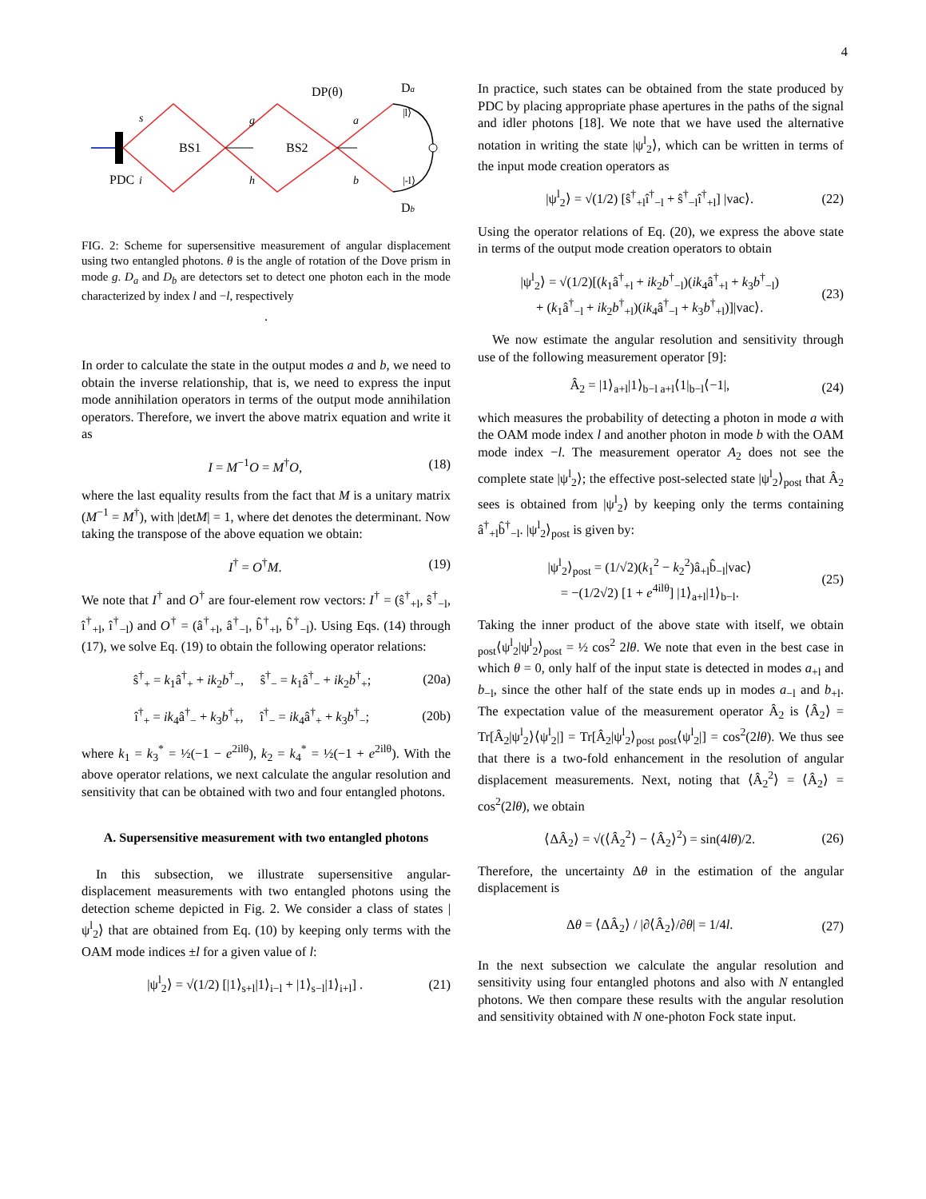4
PDC
s
i
BS1
BS2
g
h
a
b
DP(θ)
Da
Db
|l⟩
|-l⟩
FIG. 2: Scheme for supersensitive measurement of angular displacement using two entangled photons. θ is the angle of rotation of the Dove prism in mode g. D<sub>a</sub> and D<sub>b</sub> are detectors set to detect one photon each in the mode characterized by index l and −l, respectively
.
In order to calculate the state in the output modes a and b, we need to obtain the inverse relationship, that is, we need to express the input mode annihilation operators in terms of the output mode annihilation operators. Therefore, we invert the above matrix equation and write it as
I = M<sup>−1</sup>O = M<sup>†</sup>O, (18)
where the last equality results from the fact that M is a unitary matrix (M<sup>−1</sup> = M<sup>†</sup>), with |detM| = 1, where det denotes the determinant. Now taking the transpose of the above equation we obtain:
I<sup>†</sup> = O<sup>†</sup>M. (19)
We note that I<sup>†</sup> and O<sup>†</sup> are four-element row vectors: I<sup>†</sup> = (ŝ<sup>†</sup><sub>+l</sub>, ŝ<sup>†</sup><sub>−l</sub>, î<sup>†</sup><sub>+l</sub>, î<sup>†</sup><sub>−l</sub>) and O<sup>†</sup> = (â<sup>†</sup><sub>+l</sub>, â<sup>†</sup><sub>−l</sub>, b̂<sup>†</sup><sub>+l</sub>, b̂<sup>†</sup><sub>−l</sub>). Using Eqs. (14) through (17), we solve Eq. (19) to obtain the following operator relations:
ŝ<sup>†</sup><sub>+</sub> = k<sub>1</sub>â<sup>†</sup><sub>+</sub> + ik<sub>2</sub>b<sup>†</sup><sub>−</sub>, ŝ<sup>†</sup><sub>−</sub> = k<sub>1</sub>â<sup>†</sup><sub>−</sub> + ik<sub>2</sub>b<sup>†</sup><sub>+</sub>; (20a)
î<sup>†</sup><sub>+</sub> = ik<sub>4</sub>â<sup>†</sup><sub>−</sub> + k<sub>3</sub>b<sup>†</sup><sub>+</sub>, î<sup>†</sup><sub>−</sub> = ik<sub>4</sub>â<sup>†</sup><sub>+</sub> + k<sub>3</sub>b<sup>†</sup><sub>−</sub>; (20b)
where k<sub>1</sub> = k<sub>3</sub><sup>*</sup> = ½(−1 − e<sup>2ilθ</sup>), k<sub>2</sub> = k<sub>4</sub><sup>*</sup> = ½(−1 + e<sup>2ilθ</sup>). With the above operator relations, we next calculate the angular resolution and sensitivity that can be obtained with two and four entangled photons.
A. Supersensitive measurement with two entangled photons
In this subsection, we illustrate supersensitive angular-displacement measurements with two entangled photons using the detection scheme depicted in Fig. 2. We consider a class of states |ψ<sup>l</sup><sub>2</sub>⟩ that are obtained from Eq. (10) by keeping only terms with the OAM mode indices ±l for a given value of l:
|ψ<sup>l</sup><sub>2</sub>⟩ = √(1/2) [|1⟩<sub>s+l</sub>|1⟩<sub>i−l</sub> + |1⟩<sub>s−l</sub>|1⟩<sub>i+l</sub>] . (21)
In practice, such states can be obtained from the state produced by PDC by placing appropriate phase apertures in the paths of the signal and idler photons [18]. We note that we have used the alternative notation in writing the state |ψ<sup>l</sup><sub>2</sub>⟩, which can be written in terms of the input mode creation operators as
|ψ<sup>l</sup><sub>2</sub>⟩ = √(1/2) [ŝ<sup>†</sup><sub>+l</sub>î<sup>†</sup><sub>−l</sub> + ŝ<sup>†</sup><sub>−l</sub>î<sup>†</sup><sub>+l</sub>] |vac⟩. (22)
Using the operator relations of Eq. (20), we express the above state in terms of the output mode creation operators to obtain
|ψ<sup>l</sup><sub>2</sub>⟩ = √(1/2)[(k<sub>1</sub>â<sup>†</sup><sub>+l</sub> + ik<sub>2</sub>b<sup>†</sup><sub>−l</sub>)(ik<sub>4</sub>â<sup>†</sup><sub>+l</sub> + k<sub>3</sub>b<sup>†</sup><sub>−l</sub>)
+ (k<sub>1</sub>â<sup>†</sup><sub>−l</sub> + ik<sub>2</sub>b<sup>†</sup><sub>+l</sub>)(ik<sub>4</sub>â<sup>†</sup><sub>−l</sub> + k<sub>3</sub>b<sup>†</sup><sub>+l</sub>)]|vac⟩. (23)
We now estimate the angular resolution and sensitivity through use of the following measurement operator [9]:
Â<sub>2</sub> = |1⟩<sub>a+l</sub>|1⟩<sub>b−l a+l</sub>⟨1|<sub>b−l</sub>⟨−1|, (24)
which measures the probability of detecting a photon in mode a with the OAM mode index l and another photon in mode b with the OAM mode index −l. The measurement operator A<sub>2</sub> does not see the complete state |ψ<sup>l</sup><sub>2</sub>⟩; the effective post-selected state |ψ<sup>l</sup><sub>2</sub>⟩<sub>post</sub> that Â<sub>2</sub> sees is obtained from |ψ<sup>l</sup><sub>2</sub>⟩ by keeping only the terms containing â<sup>†</sup><sub>+l</sub>b̂<sup>†</sup><sub>−l</sub>. |ψ<sup>l</sup><sub>2</sub>⟩<sub>post</sub> is given by:
|ψ<sup>l</sup><sub>2</sub>⟩<sub>post</sub> = (1/√2)(k<sub>1</sub><sup>2</sup> − k<sub>2</sub><sup>2</sup>)â<sub>+l</sub>b̂<sub>−l</sub>|vac⟩
= −(1/2√2) [1 + e<sup>4ilθ</sup>] |1⟩<sub>a+l</sub>|1⟩<sub>b−l</sub>. (25)
Taking the inner product of the above state with itself, we obtain <sub>post</sub>⟨ψ<sup>l</sup><sub>2</sub>|ψ<sup>l</sup><sub>2</sub>⟩<sub>post</sub> = ½ cos<sup>2</sup> 2lθ. We note that even in the best case in which θ = 0, only half of the input state is detected in modes a<sub>+l</sub> and b<sub>−l</sub>, since the other half of the state ends up in modes a<sub>−l</sub> and b<sub>+l</sub>. The expectation value of the measurement operator Â<sub>2</sub> is ⟨Â<sub>2</sub>⟩ = Tr[Â<sub>2</sub>|ψ<sup>l</sup><sub>2</sub>⟩⟨ψ<sup>l</sup><sub>2</sub>|] = Tr[Â<sub>2</sub>|ψ<sup>l</sup><sub>2</sub>⟩<sub>post post</sub>⟨ψ<sup>l</sup><sub>2</sub>|] = cos<sup>2</sup>(2lθ). We thus see that there is a two-fold enhancement in the resolution of angular displacement measurements. Next, noting that ⟨Â<sub>2</sub><sup>2</sup>⟩ = ⟨Â<sub>2</sub>⟩ = cos<sup>2</sup>(2lθ), we obtain
⟨ΔÂ<sub>2</sub>⟩ = √(⟨Â<sub>2</sub><sup>2</sup>⟩ − ⟨Â<sub>2</sub>⟩<sup>2</sup>) = sin(4lθ)/2. (26)
Therefore, the uncertainty Δθ in the estimation of the angular displacement is
Δθ = ⟨ΔÂ<sub>2</sub>⟩ / |∂⟨Â<sub>2</sub>⟩/∂θ| = 1/4l. (27)
In the next subsection we calculate the angular resolution and sensitivity using four entangled photons and also with N entangled photons. We then compare these results with the angular resolution and sensitivity obtained with N one-photon Fock state input.